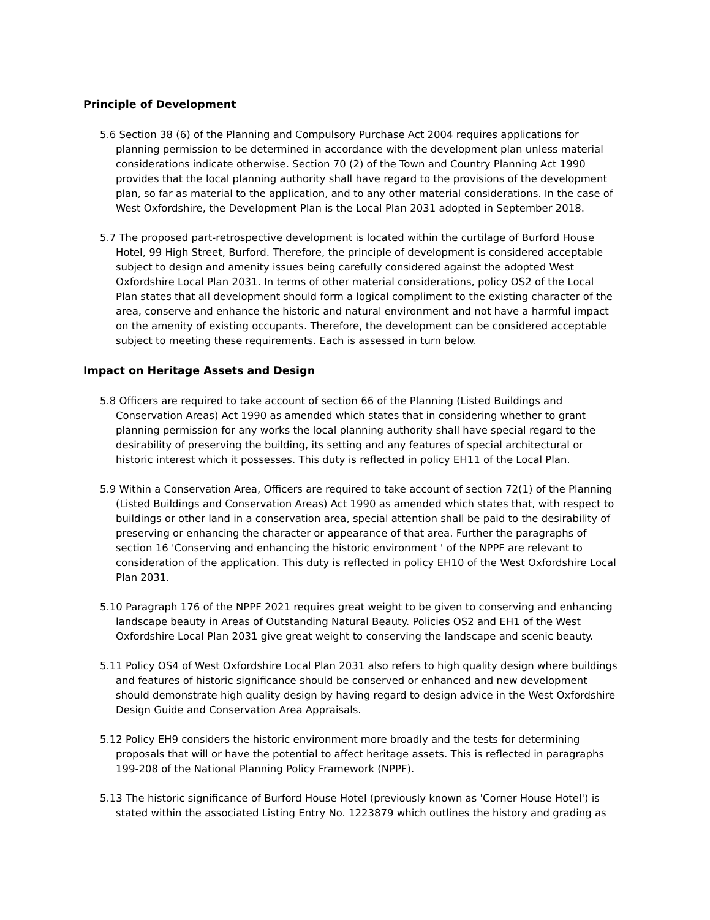Principle of Development
5.6 Section 38 (6) of the Planning and Compulsory Purchase Act 2004 requires applications for planning permission to be determined in accordance with the development plan unless material considerations indicate otherwise. Section 70 (2) of the Town and Country Planning Act 1990 provides that the local planning authority shall have regard to the provisions of the development plan, so far as material to the application, and to any other material considerations. In the case of West Oxfordshire, the Development Plan is the Local Plan 2031 adopted in September 2018.
5.7 The proposed part-retrospective development is located within the curtilage of Burford House Hotel, 99 High Street, Burford. Therefore, the principle of development is considered acceptable subject to design and amenity issues being carefully considered against the adopted West Oxfordshire Local Plan 2031. In terms of other material considerations, policy OS2 of the Local Plan states that all development should form a logical compliment to the existing character of the area, conserve and enhance the historic and natural environment and not have a harmful impact on the amenity of existing occupants. Therefore, the development can be considered acceptable subject to meeting these requirements. Each is assessed in turn below.
Impact on Heritage Assets and Design
5.8 Officers are required to take account of section 66 of the Planning (Listed Buildings and Conservation Areas) Act 1990 as amended which states that in considering whether to grant planning permission for any works the local planning authority shall have special regard to the desirability of preserving the building, its setting and any features of special architectural or historic interest which it possesses. This duty is reflected in policy EH11 of the Local Plan.
5.9 Within a Conservation Area, Officers are required to take account of section 72(1) of the Planning (Listed Buildings and Conservation Areas) Act 1990 as amended which states that, with respect to buildings or other land in a conservation area, special attention shall be paid to the desirability of preserving or enhancing the character or appearance of that area. Further the paragraphs of section 16 'Conserving and enhancing the historic environment ' of the NPPF are relevant to consideration of the application. This duty is reflected in policy EH10 of the West Oxfordshire Local Plan 2031.
5.10 Paragraph 176 of the NPPF 2021 requires great weight to be given to conserving and enhancing landscape beauty in Areas of Outstanding Natural Beauty. Policies OS2 and EH1 of the West Oxfordshire Local Plan 2031 give great weight to conserving the landscape and scenic beauty.
5.11 Policy OS4 of West Oxfordshire Local Plan 2031 also refers to high quality design where buildings and features of historic significance should be conserved or enhanced and new development should demonstrate high quality design by having regard to design advice in the West Oxfordshire Design Guide and Conservation Area Appraisals.
5.12 Policy EH9 considers the historic environment more broadly and the tests for determining proposals that will or have the potential to affect heritage assets. This is reflected in paragraphs 199-208 of the National Planning Policy Framework (NPPF).
5.13 The historic significance of Burford House Hotel (previously known as 'Corner House Hotel') is stated within the associated Listing Entry No. 1223879 which outlines the history and grading as